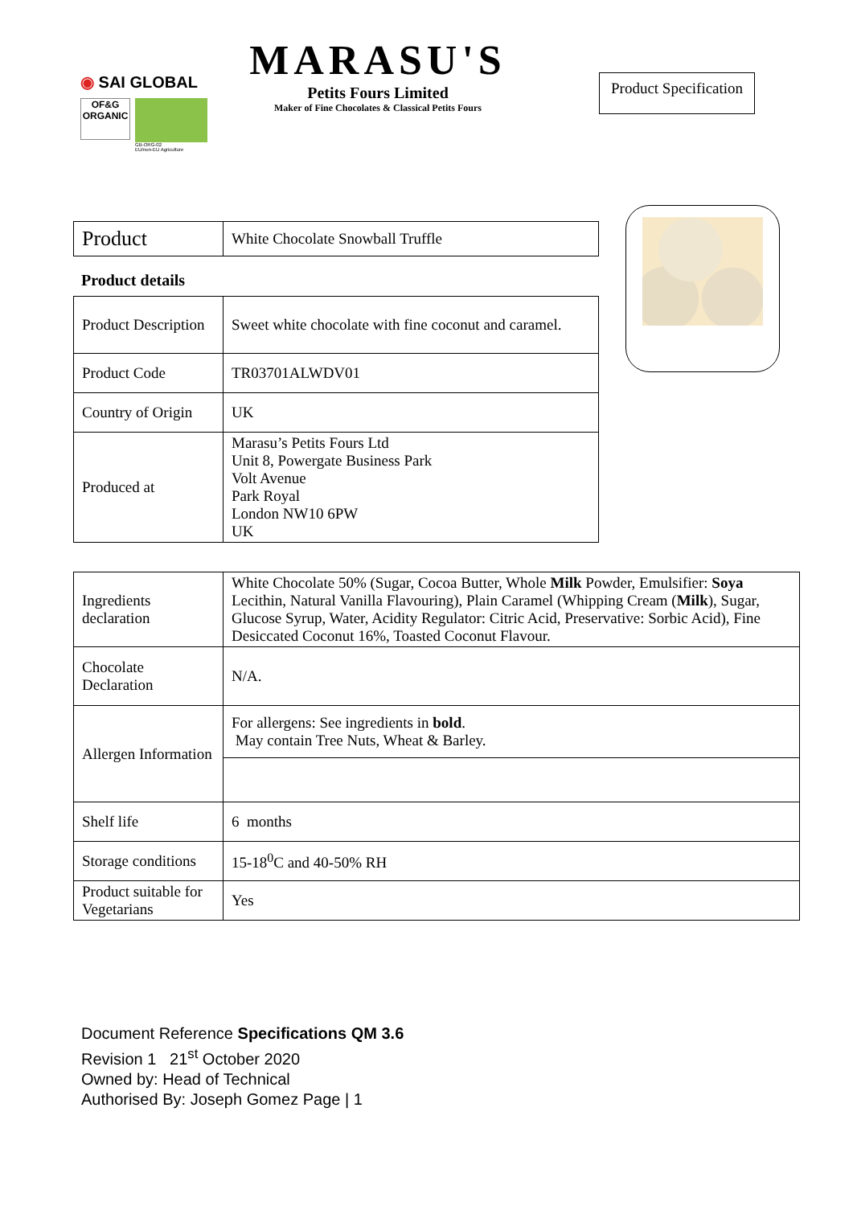◉ SAI GLOBAL
OF&G
ORGANIC
GB-ORG-02
EU/non-EU Agriculture
MARASU'S
Petits Fours Limited
Maker of Fine Chocolates & Classical Petits Fours
Product Specification
| Product | White Chocolate Snowball Truffle |
Product details
| Product Description | Sweet white chocolate with fine coconut and caramel. |
| Product Code | TR03701ALWDV01 |
| Country of Origin | UK |
| Produced at | Marasu’s Petits Fours Ltd Unit 8, Powergate Business Park Volt Avenue Park Royal London NW10 6PW UK |
| Ingredients declaration | White Chocolate 50% (Sugar, Cocoa Butter, Whole Milk Powder, Emulsifier: Soya Lecithin, Natural Vanilla Flavouring), Plain Caramel (Whipping Cream ( Milk ), Sugar, Glucose Syrup, Water, Acidity Regulator: Citric Acid, Preservative: Sorbic Acid), Fine Desiccated Coconut 16%, Toasted Coconut Flavour. |
| Chocolate Declaration | N/A. |
| Allergen Information | For allergens: See ingredients in bold . May contain Tree Nuts, Wheat & Barley. |
| Shelf life | 6 months |
| Storage conditions | 15-18<sup>0</sup>C and 40-50% RH |
| Product suitable for Vegetarians | Yes |
Document Reference Specifications QM 3.6
Revision 1 21<sup>st</sup> October 2020
Owned by: Head of Technical
Authorised By: Joseph Gomez Page | 1